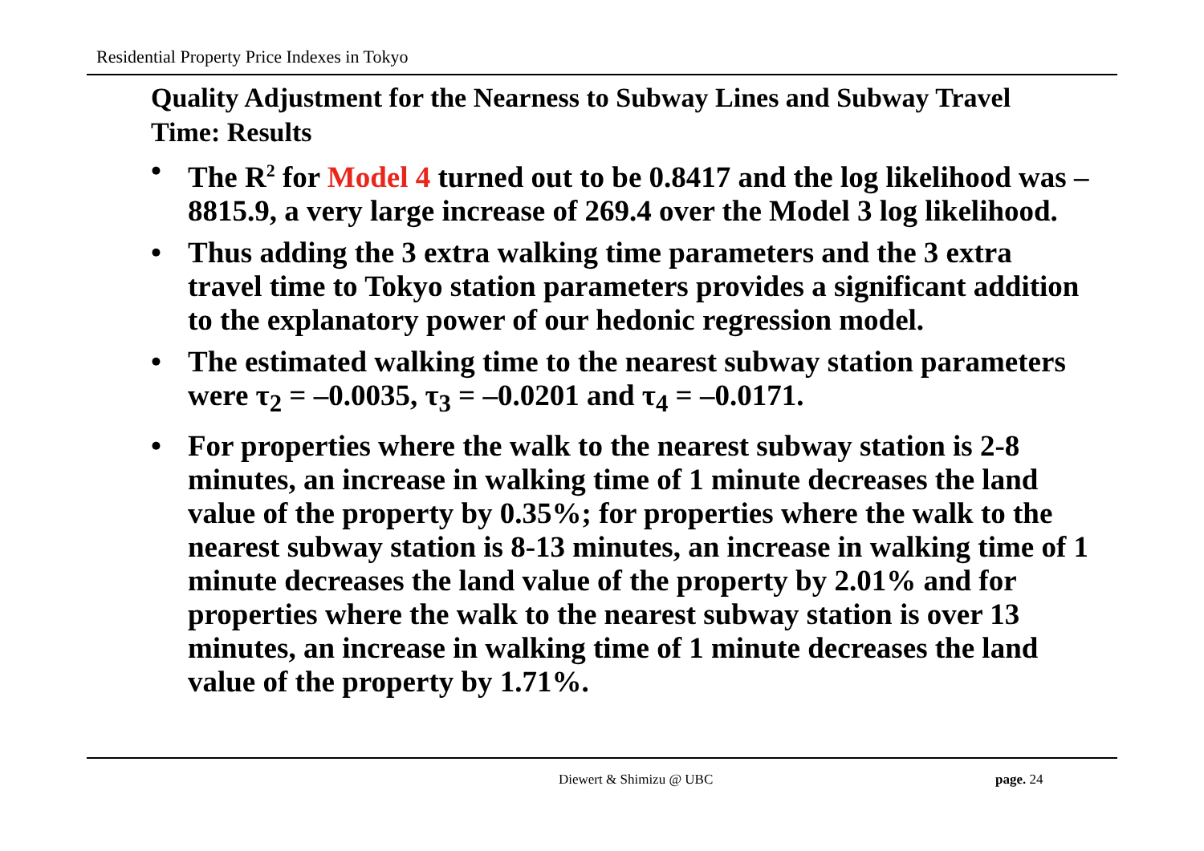Residential Property Price Indexes in Tokyo
Quality Adjustment for the Nearness to Subway Lines and Subway Travel Time: Results
• The R<sup>2</sup> for Model 4 turned out to be 0.8417 and the log likelihood was –8815.9, a very large increase of 269.4 over the Model 3 log likelihood.
• Thus adding the 3 extra walking time parameters and the 3 extra travel time to Tokyo station parameters provides a significant addition to the explanatory power of our hedonic regression model.
• The estimated walking time to the nearest subway station parameters were τ<sub>2</sub> = –0.0035, τ<sub>3</sub> = –0.0201 and τ<sub>4</sub> = –0.0171.
• For properties where the walk to the nearest subway station is 2-8 minutes, an increase in walking time of 1 minute decreases the land value of the property by 0.35%; for properties where the walk to the nearest subway station is 8-13 minutes, an increase in walking time of 1 minute decreases the land value of the property by 2.01% and for properties where the walk to the nearest subway station is over 13 minutes, an increase in walking time of 1 minute decreases the land value of the property by 1.71%.
Diewert & Shimizu @ UBC page. 24